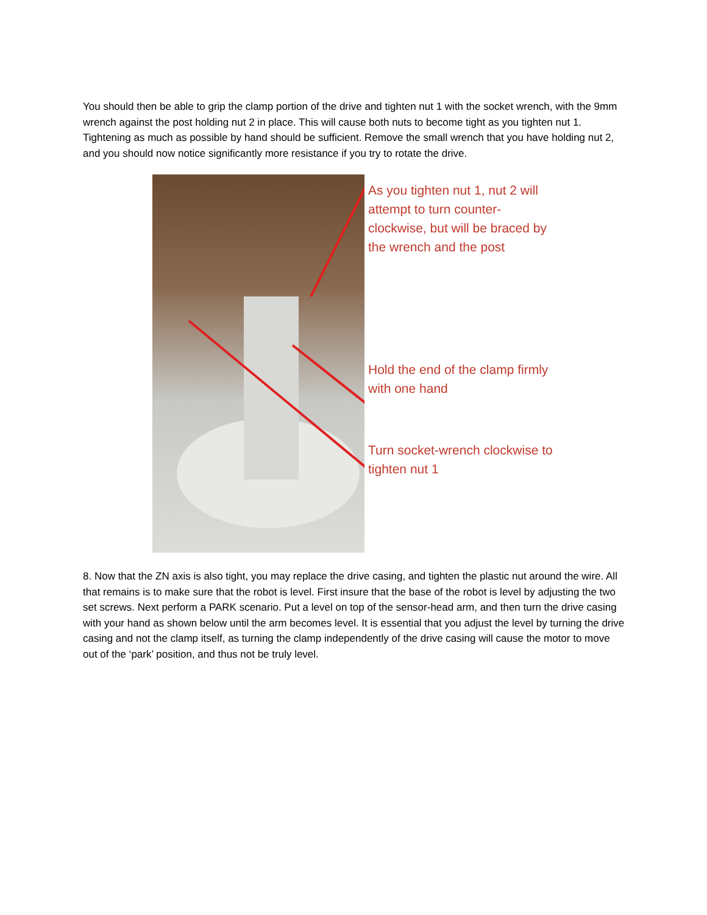You should then be able to grip the clamp portion of the drive and tighten nut 1 with the socket wrench, with the 9mm wrench against the post holding nut 2 in place. This will cause both nuts to become tight as you tighten nut 1. Tightening as much as possible by hand should be sufficient. Remove the small wrench that you have holding nut 2, and you should now notice significantly more resistance if you try to rotate the drive.
As you tighten nut 1, nut 2 will attempt to turn counter-clockwise, but will be braced by the wrench and the post
Hold the end of the clamp firmly with one hand
Turn socket-wrench clockwise to tighten nut 1
8. Now that the ZN axis is also tight, you may replace the drive casing, and tighten the plastic nut around the wire. All that remains is to make sure that the robot is level. First insure that the base of the robot is level by adjusting the two set screws. Next perform a PARK scenario. Put a level on top of the sensor-head arm, and then turn the drive casing with your hand as shown below until the arm becomes level. It is essential that you adjust the level by turning the drive casing and not the clamp itself, as turning the clamp independently of the drive casing will cause the motor to move out of the ‘park’ position, and thus not be truly level.